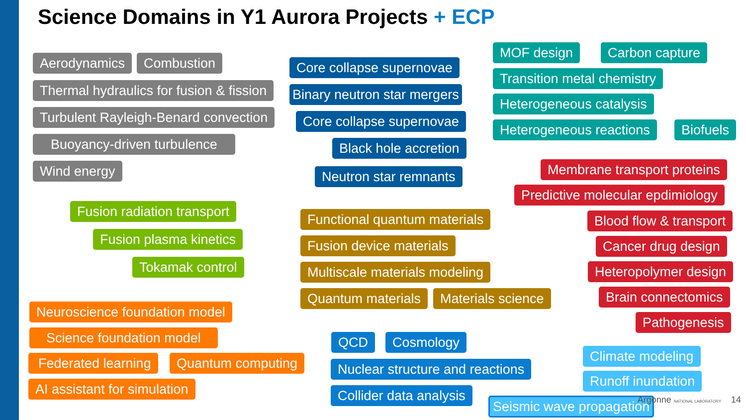Science Domains in Y1 Aurora Projects + ECP
Aerodynamics Combustion
Thermal hydraulics for fusion & fission
Turbulent Rayleigh-Benard convection
Buoyancy-driven turbulence
Wind energy
Fusion radiation transport
Fusion plasma kinetics
Tokamak control
Neuroscience foundation model
Science foundation model
Federated learning Quantum computing
AI assistant for simulation
Core collapse supernovae
Binary neutron star mergers
Core collapse supernovae
Black hole accretion
Neutron star remnants
Functional quantum materials
Fusion device materials
Multiscale materials modeling
Quantum materials Materials science
QCD Cosmology
Nuclear structure and reactions
Collider data analysis
MOF design Carbon capture
Transition metal chemistry
Heterogeneous catalysis
Heterogeneous reactions Biofuels
Membrane transport proteins
Predictive molecular epdimiology
Blood flow & transport
Cancer drug design
Heteropolymer design
Brain connectomics
Pathogenesis
Climate modeling
Runoff inundation
Seismic wave propagation
Argonne NATIONAL LABORATORY 14